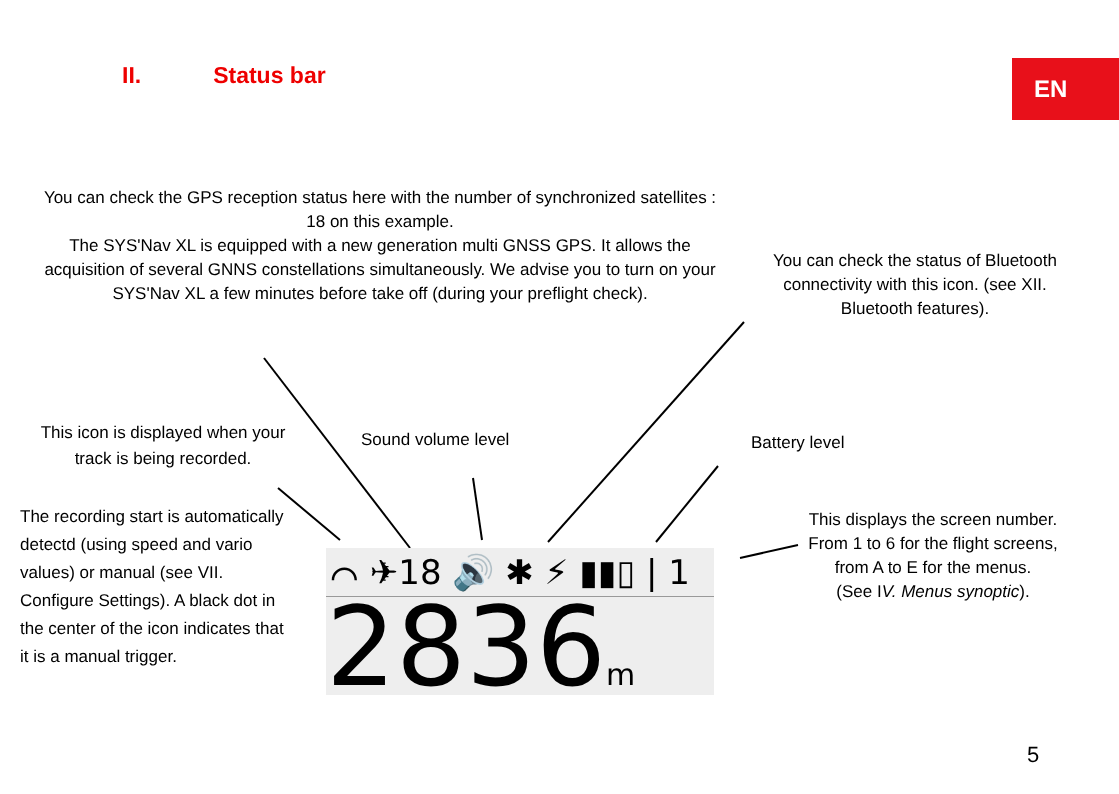II. Status bar EN
You can check the GPS reception status here with the number of synchronized satellites : 18 on this example.
The SYS'Nav XL is equipped with a new generation multi GNSS GPS. It allows the acquisition of several GNNS constellations simultaneously. We advise you to turn on your SYS'Nav XL a few minutes before take off (during your preflight check).
You can check the status of Bluetooth connectivity with this icon. (see XII. Bluetooth features).
This icon is displayed when your track is being recorded.
Sound volume level Battery level
The recording start is automatically detectd (using speed and vario values) or manual (see VII. Configure Settings). A black dot in the center of the icon indicates that it is a manual trigger.
This displays the screen number. From 1 to 6 for the flight screens, from A to E for the menus.
(See IV. Menus synoptic).
⌒ ✈18 🔊 ✱ ⚡ ▮▮▯ | 1
2836m
5